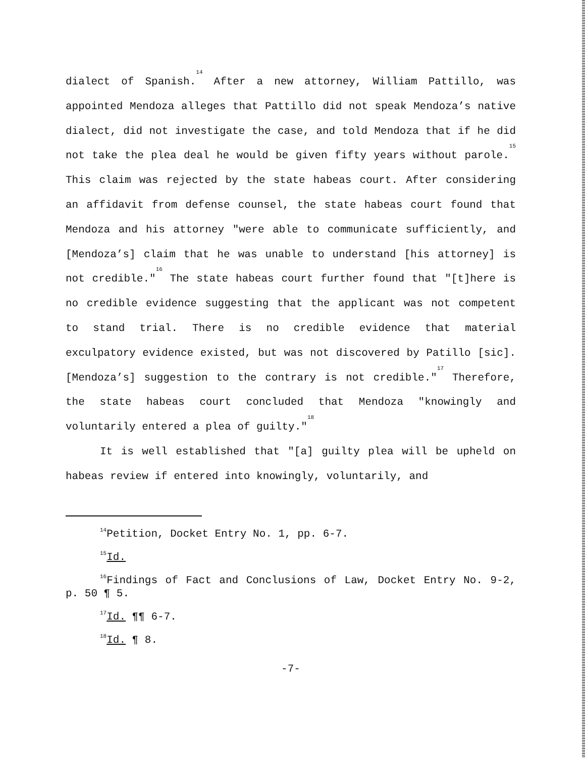dialect of Spanish.<sup>14</sup> After a new attorney, William Pattillo, was appointed Mendoza alleges that Pattillo did not speak Mendoza’s native dialect, did not investigate the case, and told Mendoza that if he did not take the plea deal he would be given fifty years without parole.<sup>15</sup> This claim was rejected by the state habeas court. After considering an affidavit from defense counsel, the state habeas court found that Mendoza and his attorney "were able to communicate sufficiently, and [Mendoza’s] claim that he was unable to understand [his attorney] is not credible."<sup>16</sup> The state habeas court further found that "[t]here is no credible evidence suggesting that the applicant was not competent to stand trial. There is no credible evidence that material exculpatory evidence existed, but was not discovered by Patillo [sic]. [Mendoza’s] suggestion to the contrary is not credible."<sup>17</sup> Therefore, the state habeas court concluded that Mendoza "knowingly and voluntarily entered a plea of guilty."<sup>18</sup>
It is well established that "[a] guilty plea will be upheld on habeas review if entered into knowingly, voluntarily, and
<sup>14</sup> Petition, Docket Entry No. 1, pp. 6-7.
<sup>15</sup> Id.
<sup>16</sup> Findings of Fact and Conclusions of Law, Docket Entry No. 9-2, p. 50 ¶ 5.
<sup>17</sup> Id. ¶¶ 6-7.
<sup>18</sup> Id. ¶ 8.
-7-